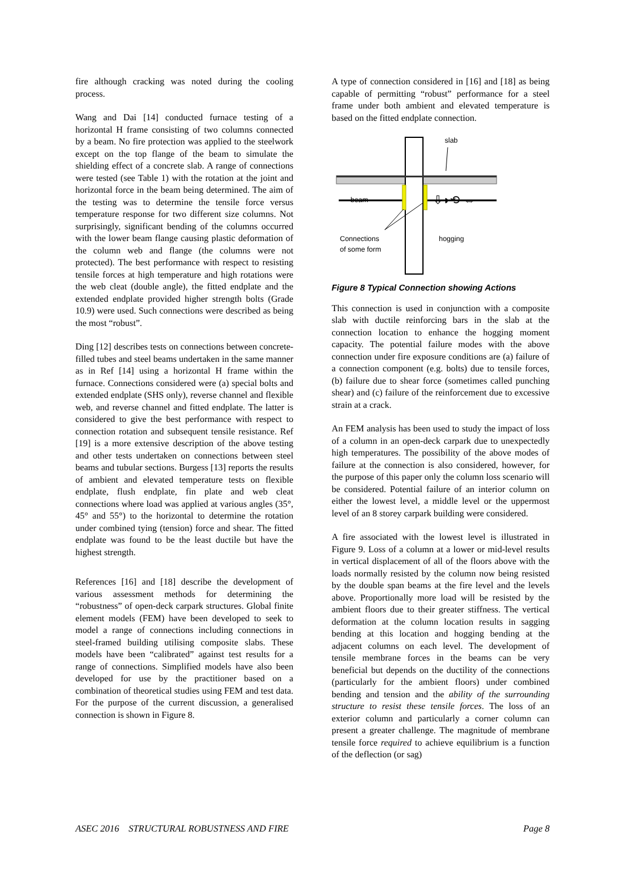fire although cracking was noted during the cooling process.
Wang and Dai [14] conducted furnace testing of a horizontal H frame consisting of two columns connected by a beam. No fire protection was applied to the steelwork except on the top flange of the beam to simulate the shielding effect of a concrete slab. A range of connections were tested (see Table 1) with the rotation at the joint and horizontal force in the beam being determined. The aim of the testing was to determine the tensile force versus temperature response for two different size columns. Not surprisingly, significant bending of the columns occurred with the lower beam flange causing plastic deformation of the column web and flange (the columns were not protected). The best performance with respect to resisting tensile forces at high temperature and high rotations were the web cleat (double angle), the fitted endplate and the extended endplate provided higher strength bolts (Grade 10.9) were used. Such connections were described as being the most “robust”.
Ding [12] describes tests on connections between concrete-filled tubes and steel beams undertaken in the same manner as in Ref [14] using a horizontal H frame within the furnace. Connections considered were (a) special bolts and extended endplate (SHS only), reverse channel and flexible web, and reverse channel and fitted endplate. The latter is considered to give the best performance with respect to connection rotation and subsequent tensile resistance. Ref [19] is a more extensive description of the above testing and other tests undertaken on connections between steel beams and tubular sections. Burgess [13] reports the results of ambient and elevated temperature tests on flexible endplate, flush endplate, fin plate and web cleat connections where load was applied at various angles (35°, 45° and 55°) to the horizontal to determine the rotation under combined tying (tension) force and shear. The fitted endplate was found to be the least ductile but have the highest strength.
References [16] and [18] describe the development of various assessment methods for determining the “robustness” of open-deck carpark structures. Global finite element models (FEM) have been developed to seek to model a range of connections including connections in steel-framed building utilising composite slabs. These models have been “calibrated” against test results for a range of connections. Simplified models have also been developed for use by the practitioner based on a combination of theoretical studies using FEM and test data. For the purpose of the current discussion, a generalised connection is shown in Figure 8.
A type of connection considered in [16] and [18] as being capable of permitting “robust” performance for a steel frame under both ambient and elevated temperature is based on the fitted endplate connection.
slab
beam
hogging
Connections
of some form
⇩◗⟲ ⇔
Figure 8 Typical Connection showing Actions
This connection is used in conjunction with a composite slab with ductile reinforcing bars in the slab at the connection location to enhance the hogging moment capacity. The potential failure modes with the above connection under fire exposure conditions are (a) failure of a connection component (e.g. bolts) due to tensile forces, (b) failure due to shear force (sometimes called punching shear) and (c) failure of the reinforcement due to excessive strain at a crack.
An FEM analysis has been used to study the impact of loss of a column in an open-deck carpark due to unexpectedly high temperatures. The possibility of the above modes of failure at the connection is also considered, however, for the purpose of this paper only the column loss scenario will be considered. Potential failure of an interior column on either the lowest level, a middle level or the uppermost level of an 8 storey carpark building were considered.
A fire associated with the lowest level is illustrated in Figure 9. Loss of a column at a lower or mid-level results in vertical displacement of all of the floors above with the loads normally resisted by the column now being resisted by the double span beams at the fire level and the levels above. Proportionally more load will be resisted by the ambient floors due to their greater stiffness. The vertical deformation at the column location results in sagging bending at this location and hogging bending at the adjacent columns on each level. The development of tensile membrane forces in the beams can be very beneficial but depends on the ductility of the connections (particularly for the ambient floors) under combined bending and tension and the ability of the surrounding structure to resist these tensile forces. The loss of an exterior column and particularly a corner column can present a greater challenge. The magnitude of membrane tensile force required to achieve equilibrium is a function of the deflection (or sag)
ASEC 2016 STRUCTURAL ROBUSTNESS AND FIRE Page 8